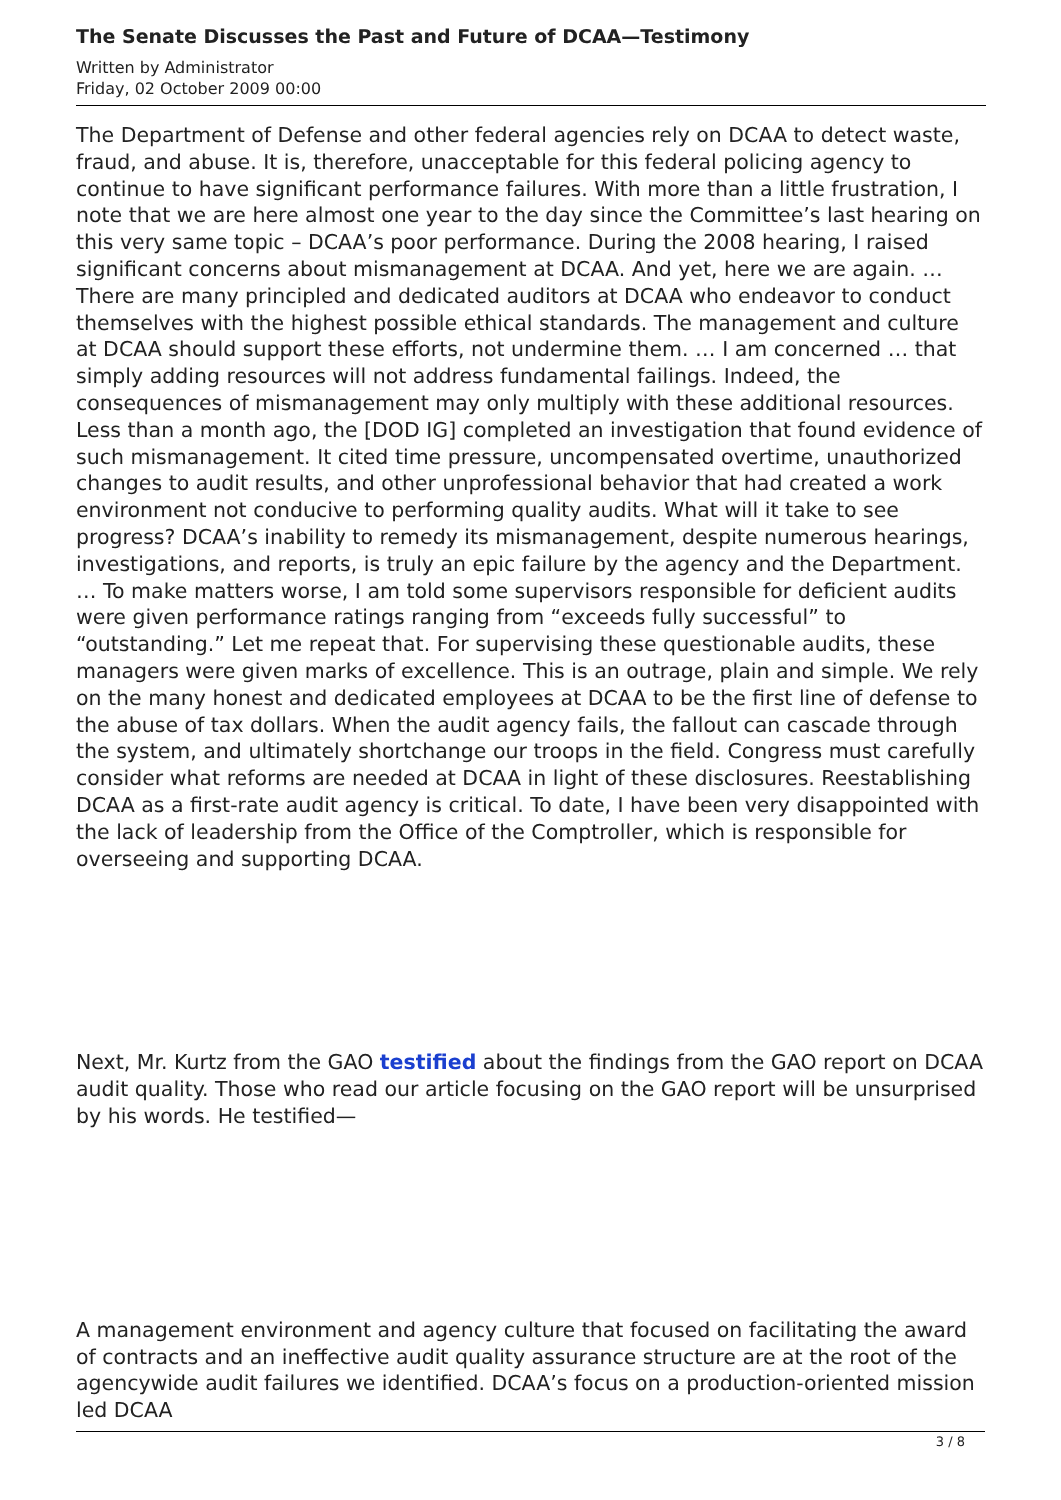The Senate Discusses the Past and Future of DCAA—Testimony
Written by Administrator
Friday, 02 October 2009 00:00
The Department of Defense and other federal agencies rely on DCAA to detect waste, fraud, and abuse. It is, therefore, unacceptable for this federal policing agency to continue to have significant performance failures. With more than a little frustration, I note that we are here almost one year to the day since the Committee’s last hearing on this very same topic – DCAA’s poor performance. During the 2008 hearing, I raised significant concerns about mismanagement at DCAA. And yet, here we are again. … There are many principled and dedicated auditors at DCAA who endeavor to conduct themselves with the highest possible ethical standards. The management and culture at DCAA should support these efforts, not undermine them. … I am concerned … that simply adding resources will not address fundamental failings. Indeed, the consequences of mismanagement may only multiply with these additional resources. Less than a month ago, the [DOD IG] completed an investigation that found evidence of such mismanagement. It cited time pressure, uncompensated overtime, unauthorized changes to audit results, and other unprofessional behavior that had created a work environment not conducive to performing quality audits. What will it take to see progress? DCAA’s inability to remedy its mismanagement, despite numerous hearings, investigations, and reports, is truly an epic failure by the agency and the Department. … To make matters worse, I am told some supervisors responsible for deficient audits were given performance ratings ranging from “exceeds fully successful” to “outstanding.” Let me repeat that. For supervising these questionable audits, these managers were given marks of excellence. This is an outrage, plain and simple. We rely on the many honest and dedicated employees at DCAA to be the first line of defense to the abuse of tax dollars. When the audit agency fails, the fallout can cascade through the system, and ultimately shortchange our troops in the field. Congress must carefully consider what reforms are needed at DCAA in light of these disclosures. Reestablishing DCAA as a first-rate audit agency is critical. To date, I have been very disappointed with the lack of leadership from the Office of the Comptroller, which is responsible for overseeing and supporting DCAA.
Next, Mr. Kurtz from the GAO testified about the findings from the GAO report on DCAA audit quality. Those who read our article focusing on the GAO report will be unsurprised by his words. He testified—
A management environment and agency culture that focused on facilitating the award of contracts and an ineffective audit quality assurance structure are at the root of the agencywide audit failures we identified. DCAA’s focus on a production-oriented mission led DCAA
3 / 8